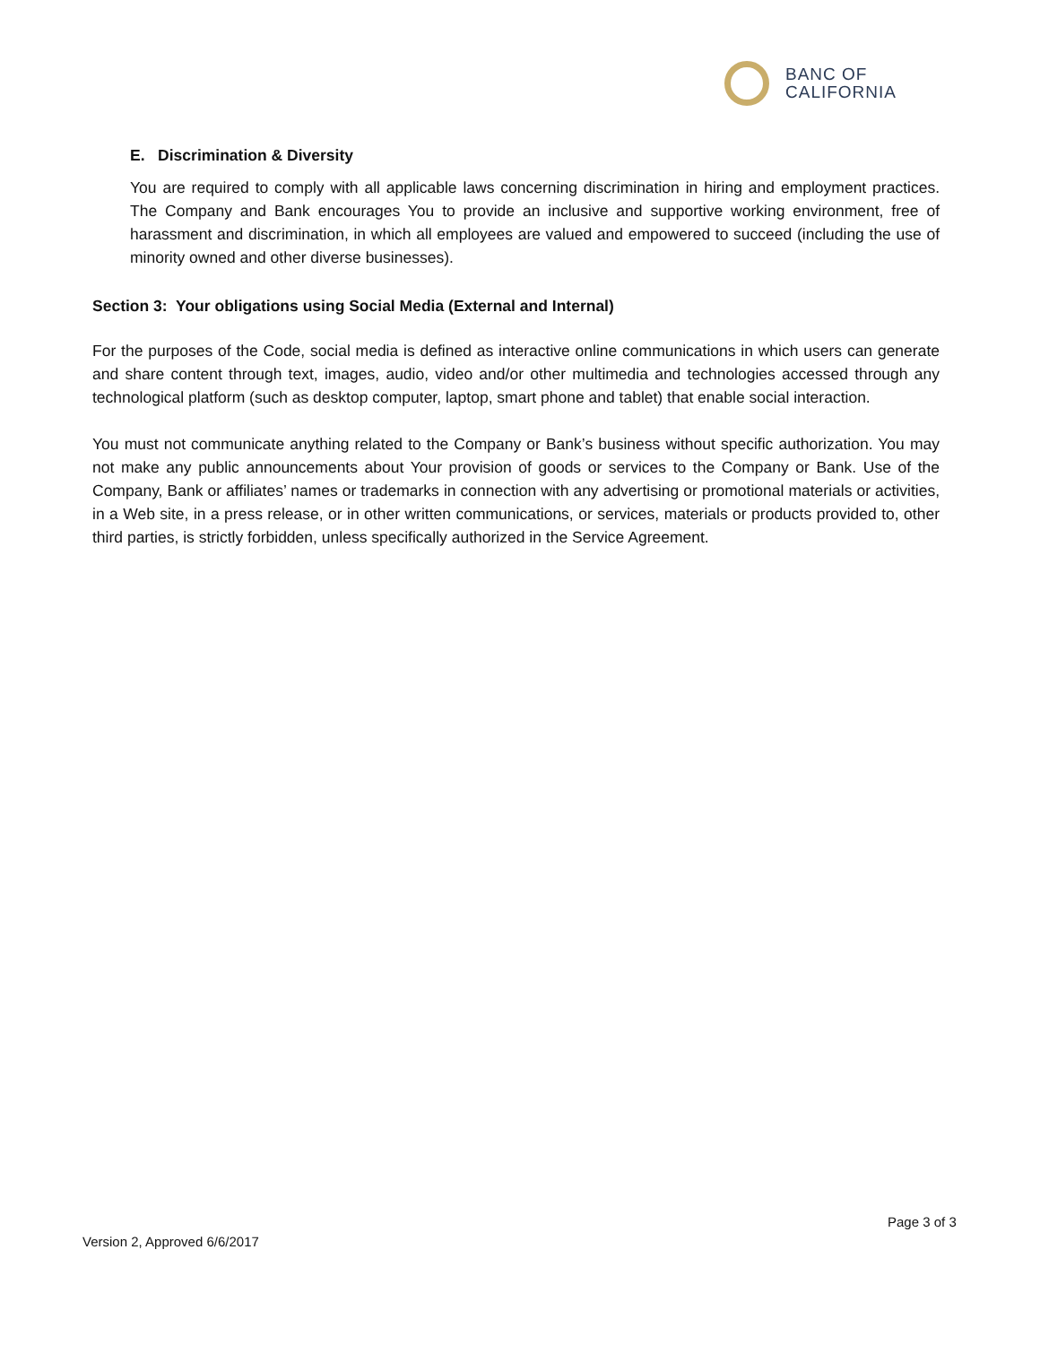BANC OF
CALIFORNIA
E. Discrimination & Diversity
You are required to comply with all applicable laws concerning discrimination in hiring and employment practices. The Company and Bank encourages You to provide an inclusive and supportive working environment, free of harassment and discrimination, in which all employees are valued and empowered to succeed (including the use of minority owned and other diverse businesses).
Section 3: Your obligations using Social Media (External and Internal)
For the purposes of the Code, social media is defined as interactive online communications in which users can generate and share content through text, images, audio, video and/or other multimedia and technologies accessed through any technological platform (such as desktop computer, laptop, smart phone and tablet) that enable social interaction.
You must not communicate anything related to the Company or Bank’s business without specific authorization. You may not make any public announcements about Your provision of goods or services to the Company or Bank. Use of the Company, Bank or affiliates’ names or trademarks in connection with any advertising or promotional materials or activities, in a Web site, in a press release, or in other written communications, or services, materials or products provided to, other third parties, is strictly forbidden, unless specifically authorized in the Service Agreement.
Page 3 of 3
Version 2, Approved 6/6/2017